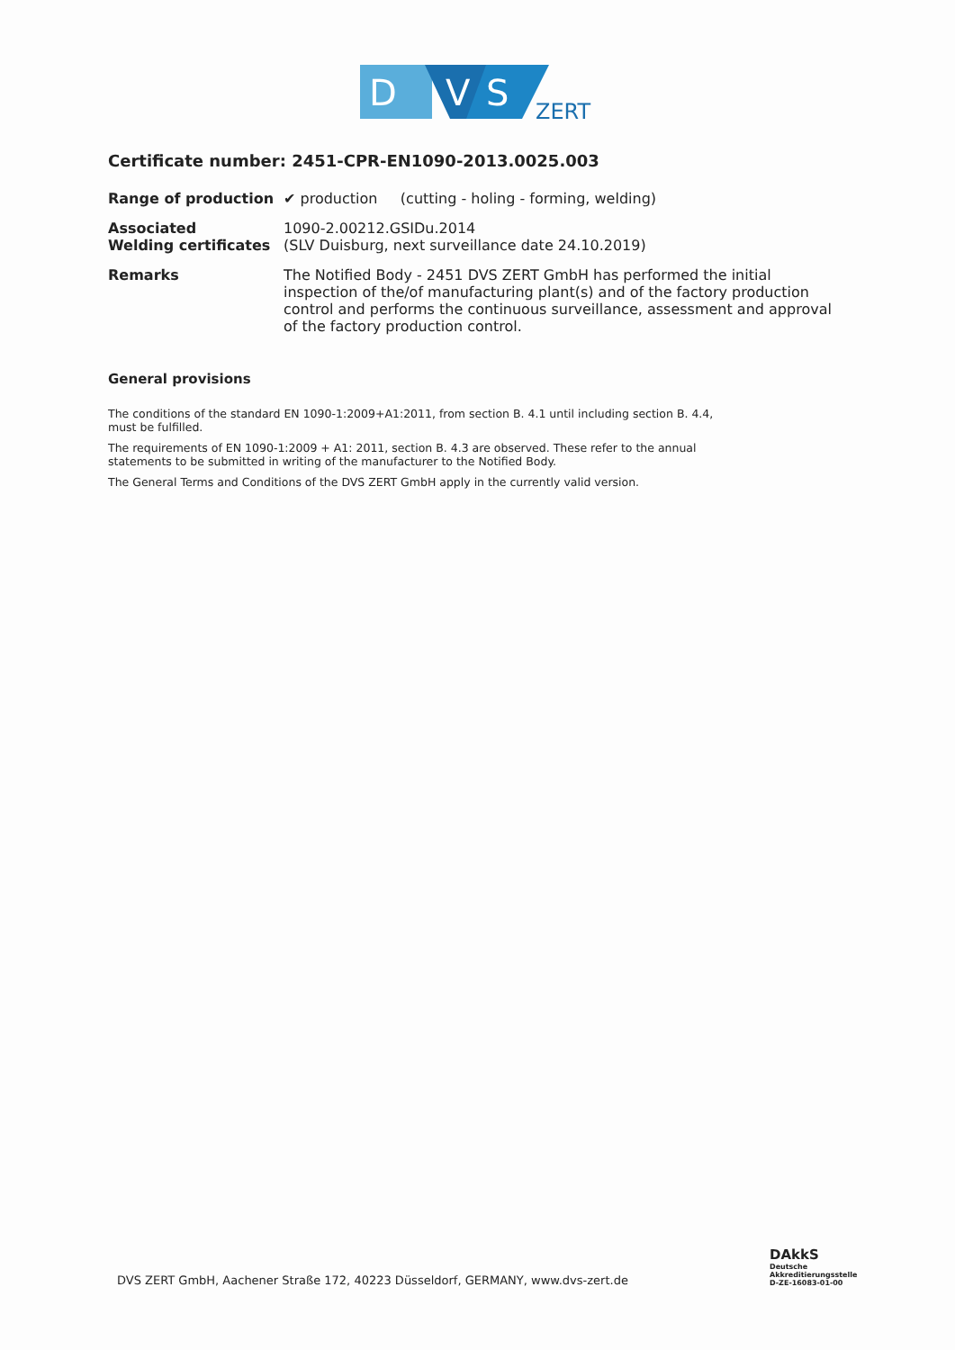D
V
S
ZERT
Certificate number: 2451-CPR-EN1090-2013.0025.003
Range of production ✔ production (cutting - holing - forming, welding)
Associated
Welding certificates
1090-2.00212.GSIDu.2014
(SLV Duisburg, next surveillance date 24.10.2019)
Remarks The Notified Body - 2451 DVS ZERT GmbH has performed the initial inspection of the/of manufacturing plant(s) and of the factory production control and performs the continuous surveillance, assessment and approval of the factory production control.
General provisions
The conditions of the standard EN 1090-1:2009+A1:2011, from section B. 4.1 until including section B. 4.4, must be fulfilled.
The requirements of EN 1090-1:2009 + A1: 2011, section B. 4.3 are observed. These refer to the annual statements to be submitted in writing of the manufacturer to the Notified Body.
The General Terms and Conditions of the DVS ZERT GmbH apply in the currently valid version.
DVS ZERT GmbH, Aachener Straße 172, 40223 Düsseldorf, GERMANY, www.dvs-zert.de
DAkkS
Deutsche
Akkreditierungsstelle
D-ZE-16083-01-00